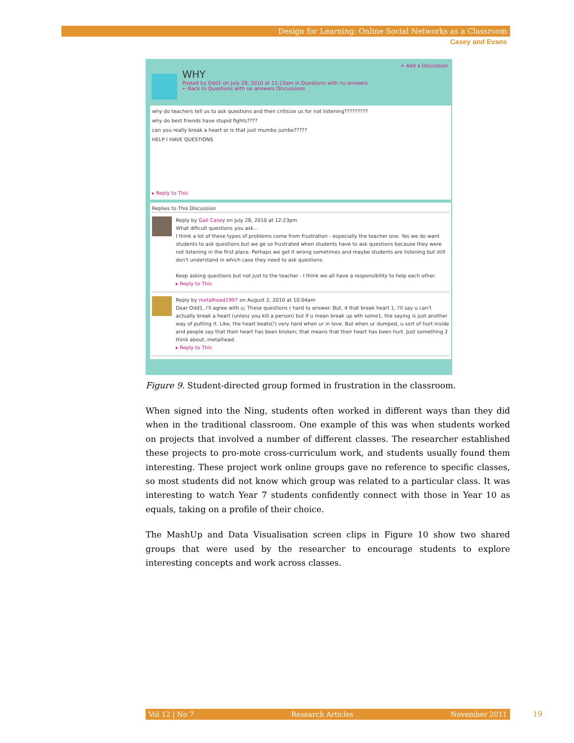Design for Learning: Online Social Networks as a Classroom
Casey and Evans
+ Add a Discussion
WHY
Posted by Odd1 on July 28, 2010 at 11:23am in Questions with no answers
← Back to Questions with no answers Discussions
why do teachers tell us to ask questions and then critisize us for not listening?????????
why do best friends have stupid fights????
can you really break a heart or is that just mumbo jumbo?????
HELP I HAVE QUESTIONS
▸ Reply to This
Replies to This Discussion
Reply by Gail Casey on July 28, 2010 at 12:23pm
What dificult questions you ask...
I think a lot of these types of problems come from frustration - especially the teacher one. Yes we do want students to ask questions but we ge so frustrated when students have to ask questions because they were not listening in the first place. Perhaps we get it wrong sometimes and maybe students are listening but still don't understand in which case they need to ask questions.
Keep asking questions but not just to the teacher - I think we all have a responsibility to help each other.
▸ Reply to This
Reply by metalhead1997 on August 2, 2010 at 10:04am
Dear Odd1, i'll agree with u; These questions r hard to answer. But, 4 that break heart 1, I'll say u can't actually break a heart (unless you kill a person) but if u mean break up wth some1, the saying is just another way of putting it. Like, the heart beats(!) very hard when ur in love. But when ur dumped, u sort of hurt inside and people say that their heart has been broken; that means that their heart has been hurt. Just something 2 think about, metalhead.
▸ Reply to This
Figure 9. Student-directed group formed in frustration in the classroom.
When signed into the Ning, students often worked in different ways than they did when in the traditional classroom. One example of this was when students worked on projects that involved a number of different classes. The researcher established these projects to pro-mote cross-curriculum work, and students usually found them interesting. These project work online groups gave no reference to specific classes, so most students did not know which group was related to a particular class. It was interesting to watch Year 7 students confidently connect with those in Year 10 as equals, taking on a profile of their choice.
The MashUp and Data Visualisation screen clips in Figure 10 show two shared groups that were used by the researcher to encourage students to explore interesting concepts and work across classes.
Vol 12 | No 7 Research Articles November 2011 19